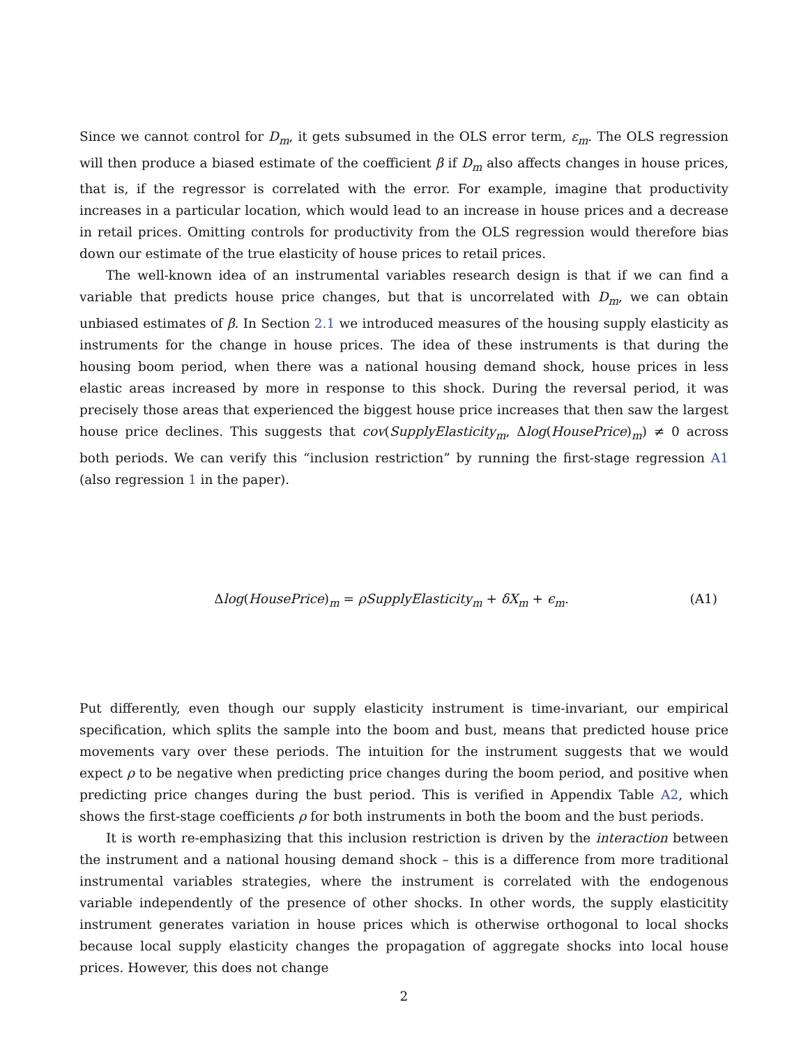Since we cannot control for D<sub>m</sub>, it gets subsumed in the OLS error term, ε<sub>m</sub>. The OLS regression will then produce a biased estimate of the coefficient β if D<sub>m</sub> also affects changes in house prices, that is, if the regressor is correlated with the error. For example, imagine that productivity increases in a particular location, which would lead to an increase in house prices and a decrease in retail prices. Omitting controls for productivity from the OLS regression would therefore bias down our estimate of the true elasticity of house prices to retail prices.
The well-known idea of an instrumental variables research design is that if we can find a variable that predicts house price changes, but that is uncorrelated with D<sub>m</sub>, we can obtain unbiased estimates of β. In Section 2.1 we introduced measures of the housing supply elasticity as instruments for the change in house prices. The idea of these instruments is that during the housing boom period, when there was a national housing demand shock, house prices in less elastic areas increased by more in response to this shock. During the reversal period, it was precisely those areas that experienced the biggest house price increases that then saw the largest house price declines. This suggests that cov(SupplyElasticity<sub>m</sub>, Δlog(HousePrice)<sub>m</sub>) ≠ 0 across both periods. We can verify this “inclusion restriction” by running the first-stage regression A1 (also regression 1 in the paper).
Δlog(HousePrice)<sub>m</sub> = ρSupplyElasticity<sub>m</sub> + δX<sub>m</sub> + ϵ<sub>m</sub>. (A1)
Put differently, even though our supply elasticity instrument is time-invariant, our empirical specification, which splits the sample into the boom and bust, means that predicted house price movements vary over these periods. The intuition for the instrument suggests that we would expect ρ to be negative when predicting price changes during the boom period, and positive when predicting price changes during the bust period. This is verified in Appendix Table A2, which shows the first-stage coefficients ρ for both instruments in both the boom and the bust periods.
It is worth re-emphasizing that this inclusion restriction is driven by the interaction between the instrument and a national housing demand shock – this is a difference from more traditional instrumental variables strategies, where the instrument is correlated with the endogenous variable independently of the presence of other shocks. In other words, the supply elasticitity instrument generates variation in house prices which is otherwise orthogonal to local shocks because local supply elasticity changes the propagation of aggregate shocks into local house prices. However, this does not change
2